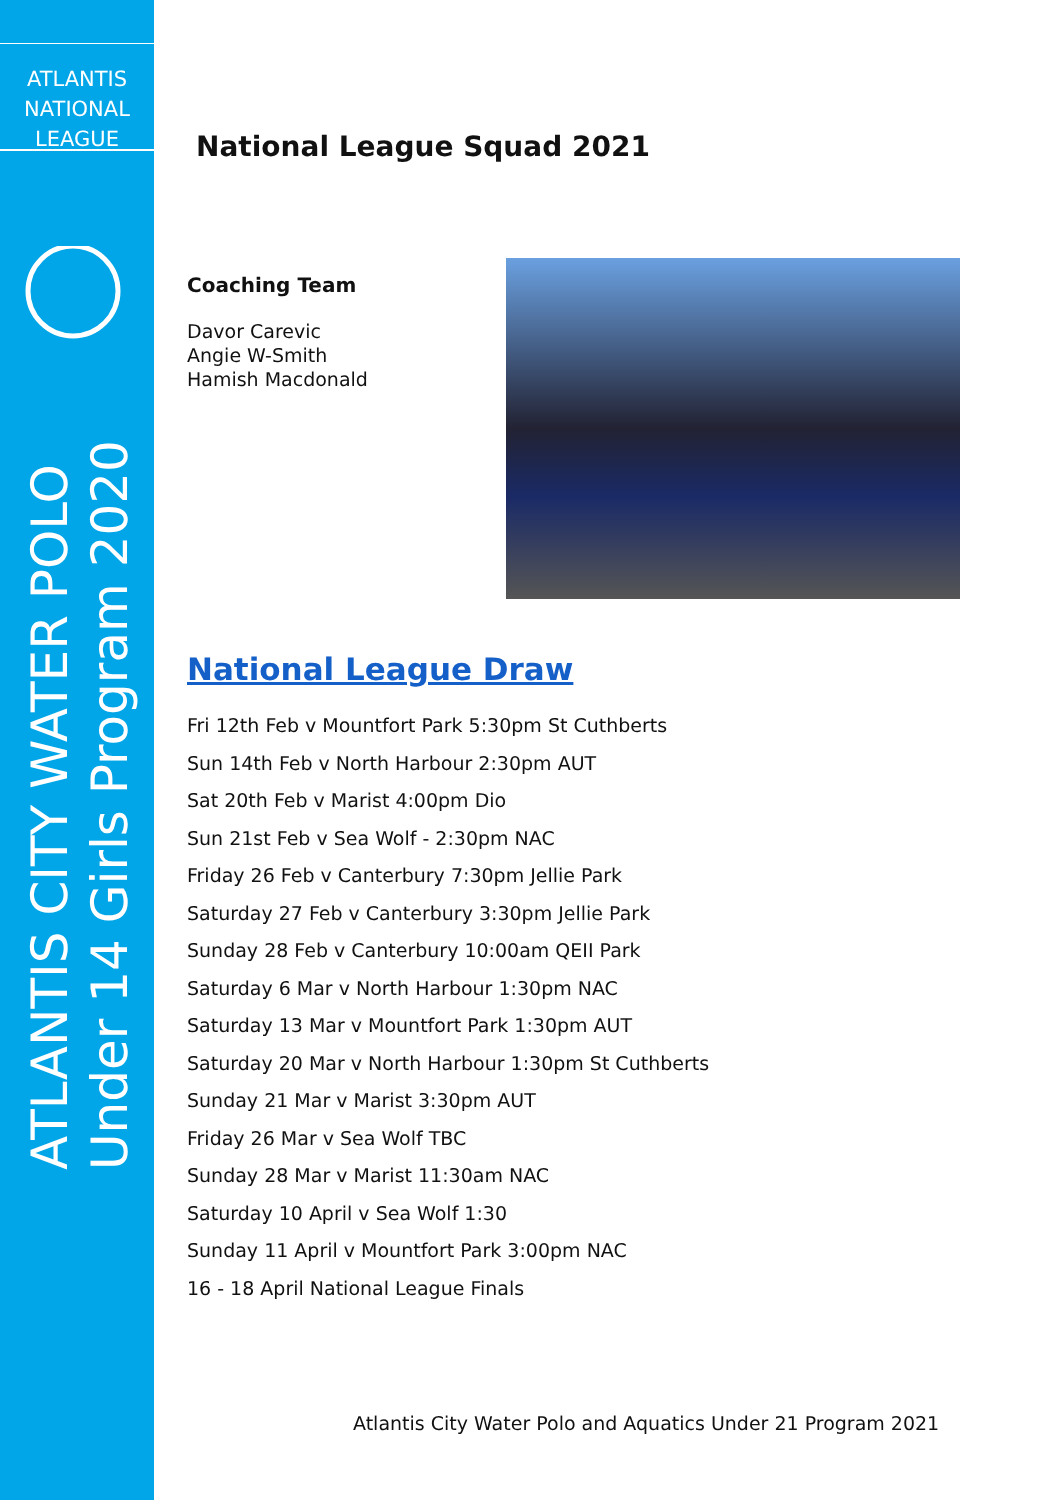ATLANTIS
NATIONAL
LEAGUE
ATLANTIS CITY WATER POLO
Under 14 Girls Program 2020
National League Squad 2021
Coaching Team
Davor Carevic
Angie W-Smith
Hamish Macdonald
National League Draw
Fri 12th Feb v Mountfort Park 5:30pm St Cuthberts
Sun 14th Feb v North Harbour 2:30pm AUT
Sat 20th Feb v Marist 4:00pm Dio
Sun 21st Feb v Sea Wolf - 2:30pm NAC
Friday 26 Feb v Canterbury 7:30pm Jellie Park
Saturday 27 Feb v Canterbury 3:30pm Jellie Park
Sunday 28 Feb v Canterbury 10:00am QEII Park
Saturday 6 Mar v North Harbour 1:30pm NAC
Saturday 13 Mar v Mountfort Park 1:30pm AUT
Saturday 20 Mar v North Harbour 1:30pm St Cuthberts
Sunday 21 Mar v Marist 3:30pm AUT
Friday 26 Mar v Sea Wolf TBC
Sunday 28 Mar v Marist 11:30am NAC
Saturday 10 April v Sea Wolf 1:30
Sunday 11 April v Mountfort Park 3:00pm NAC
16 - 18 April National League Finals
Atlantis City Water Polo and Aquatics Under 21 Program 2021